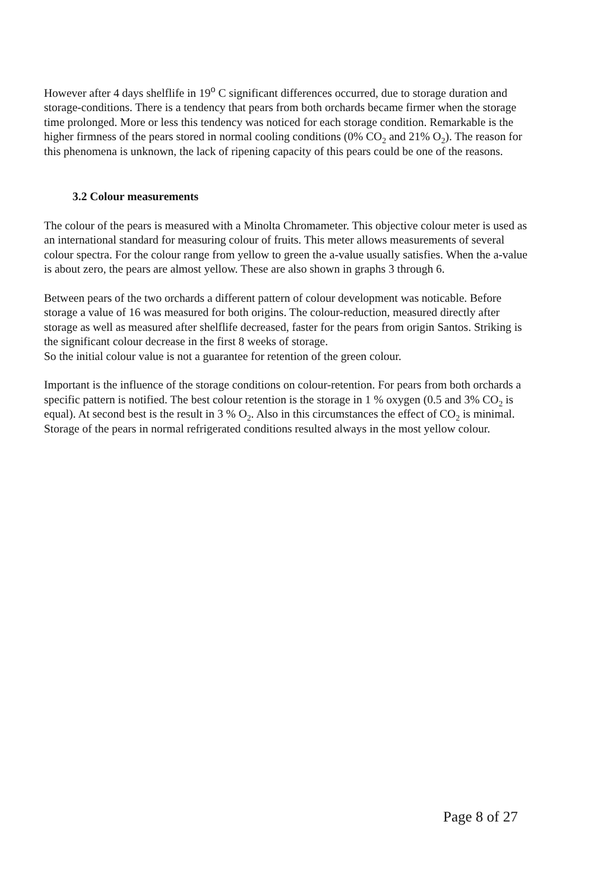However after 4 days shelflife in 19<sup>o</sup> C significant differences occurred, due to storage duration and storage-conditions. There is a tendency that pears from both orchards became firmer when the storage time prolonged. More or less this tendency was noticed for each storage condition. Remarkable is the higher firmness of the pears stored in normal cooling conditions (0% CO<sub>2</sub> and 21% O<sub>2</sub>). The reason for this phenomena is unknown, the lack of ripening capacity of this pears could be one of the reasons.
3.2 Colour measurements
The colour of the pears is measured with a Minolta Chromameter. This objective colour meter is used as an international standard for measuring colour of fruits. This meter allows measurements of several colour spectra. For the colour range from yellow to green the a-value usually satisfies. When the a-value is about zero, the pears are almost yellow. These are also shown in graphs 3 through 6.
Between pears of the two orchards a different pattern of colour development was noticable. Before storage a value of 16 was measured for both origins. The colour-reduction, measured directly after storage as well as measured after shelflife decreased, faster for the pears from origin Santos. Striking is the significant colour decrease in the first 8 weeks of storage.
So the initial colour value is not a guarantee for retention of the green colour.
Important is the influence of the storage conditions on colour-retention. For pears from both orchards a specific pattern is notified. The best colour retention is the storage in 1 % oxygen (0.5 and 3% CO<sub>2</sub> is equal). At second best is the result in 3 % O<sub>2</sub>. Also in this circumstances the effect of CO<sub>2</sub> is minimal. Storage of the pears in normal refrigerated conditions resulted always in the most yellow colour.
Page 8 of 27